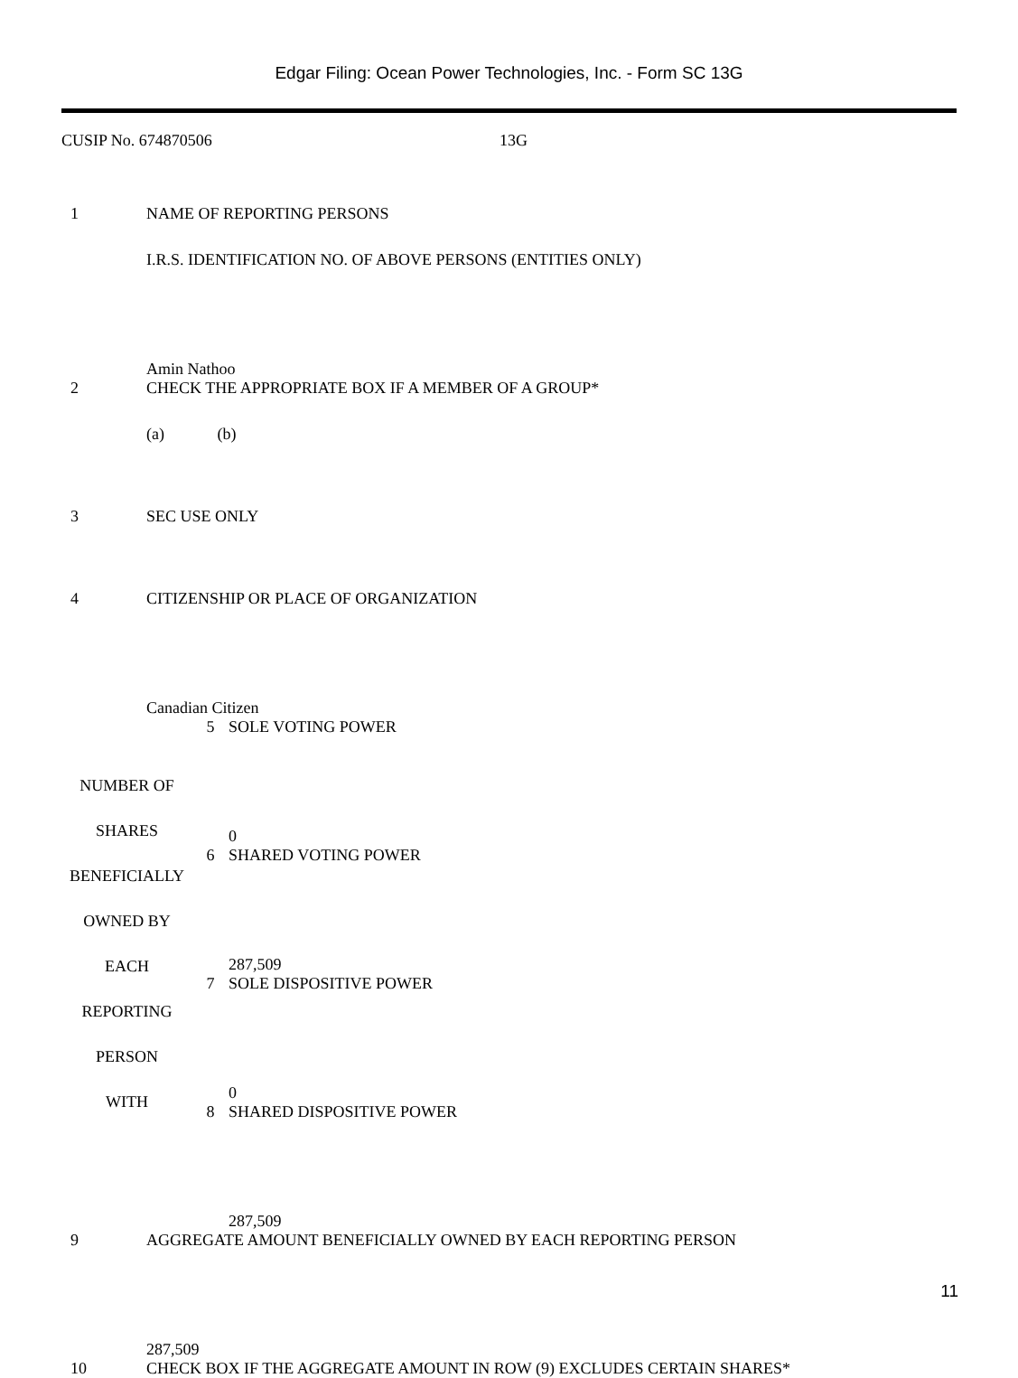Edgar Filing: Ocean Power Technologies, Inc. - Form SC 13G
CUSIP No. 674870506 13G
| 1 | NAME OF REPORTING PERSONS I.R.S. IDENTIFICATION NO. OF ABOVE PERSONS (ENTITIES ONLY) Amin Nathoo |
| 2 | CHECK THE APPROPRIATE BOX IF A MEMBER OF A GROUP* (a) (b) |
| 3 | SEC USE ONLY |
| 4 | CITIZENSHIP OR PLACE OF ORGANIZATION Canadian Citizen |
| NUMBER OF SHARES BENEFICIALLY OWNED BY EACH REPORTING PERSON WITH | 5 | SOLE VOTING POWER 0 |
| | 6 | SHARED VOTING POWER 287,509 |
| | 7 | SOLE DISPOSITIVE POWER 0 |
| | 8 | SHARED DISPOSITIVE POWER 287,509 |
| 9 | AGGREGATE AMOUNT BENEFICIALLY OWNED BY EACH REPORTING PERSON 287,509 |
| 10 | CHECK BOX IF THE AGGREGATE AMOUNT IN ROW (9) EXCLUDES CERTAIN SHARES* |
11